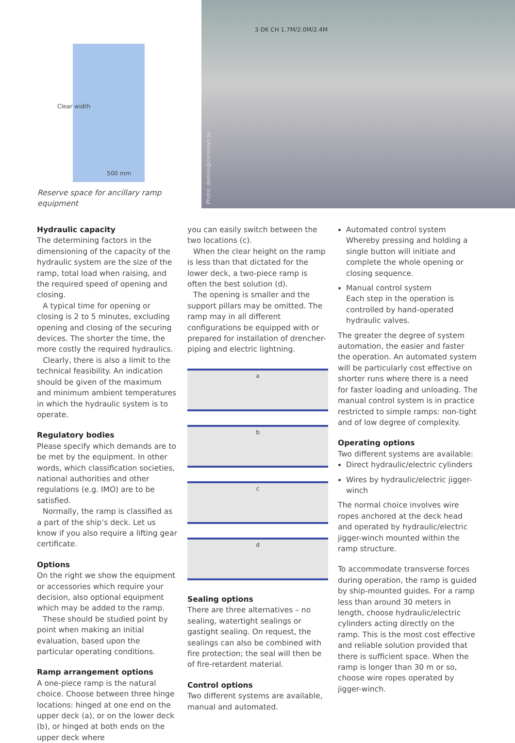Clear width
500 mm
Reserve space for ancillary ramp equipment
3 DK CH 1.7M/2.0M/2.4M
Photo: dennis@corsman.se
Hydraulic capacity
The determining factors in the dimensioning of the capacity of the hydraulic system are the size of the ramp, total load when raising, and the required speed of opening and closing.
A typical time for opening or closing is 2 to 5 minutes, excluding opening and closing of the securing devices. The shorter the time, the more costly the required hydraulics.
Clearly, there is also a limit to the technical feasibility. An indication should be given of the maximum and minimum ambient temperatures in which the hydraulic system is to operate.
Regulatory bodies
Please specify which demands are to be met by the equipment. In other words, which classification societies, national authorities and other regulations (e.g. IMO) are to be satisfied.
Normally, the ramp is classified as a part of the ship’s deck. Let us know if you also require a lifting gear certificate.
Options
On the right we show the equipment or accessories which require your decision, also optional equipment which may be added to the ramp.
These should be studied point by point when making an initial evaluation, based upon the particular operating conditions.
Ramp arrangement options
A one-piece ramp is the natural choice. Choose between three hinge locations: hinged at one end on the upper deck (a), or on the lower deck (b), or hinged at both ends on the upper deck where
you can easily switch between the two locations (c).
When the clear height on the ramp is less than that dictated for the lower deck, a two-piece ramp is often the best solution (d).
The opening is smaller and the support pillars may be omitted. The ramp may in all different configurations be equipped with or prepared for installation of drencher-piping and electric lightning.
a
b
c
d
Sealing options
There are three alternatives – no sealing, watertight sealings or gastight sealing. On request, the sealings can also be combined with fire protection; the seal will then be of fire-retardent material.
Control options
Two different systems are available, manual and automated.
Automated control system
Whereby pressing and holding a single button will initiate and complete the whole opening or closing sequence.
Manual control system
Each step in the operation is controlled by hand-operated hydraulic valves.
The greater the degree of system automation, the easier and faster the operation. An automated system will be particularly cost effective on shorter runs where there is a need for faster loading and unloading. The manual control system is in practice restricted to simple ramps: non-tight and of low degree of complexity.
Operating options
Two different systems are available:
Direct hydraulic/electric cylinders
Wires by hydraulic/electric jigger-winch
The normal choice involves wire ropes anchored at the deck head and operated by hydraulic/electric jigger-winch mounted within the ramp structure.
To accommodate transverse forces during operation, the ramp is guided by ship-mounted guides. For a ramp less than around 30 meters in length, choose hydraulic/electric cylinders acting directly on the ramp. This is the most cost effective and reliable solution provided that there is sufficient space. When the ramp is longer than 30 m or so, choose wire ropes operated by jigger-winch.